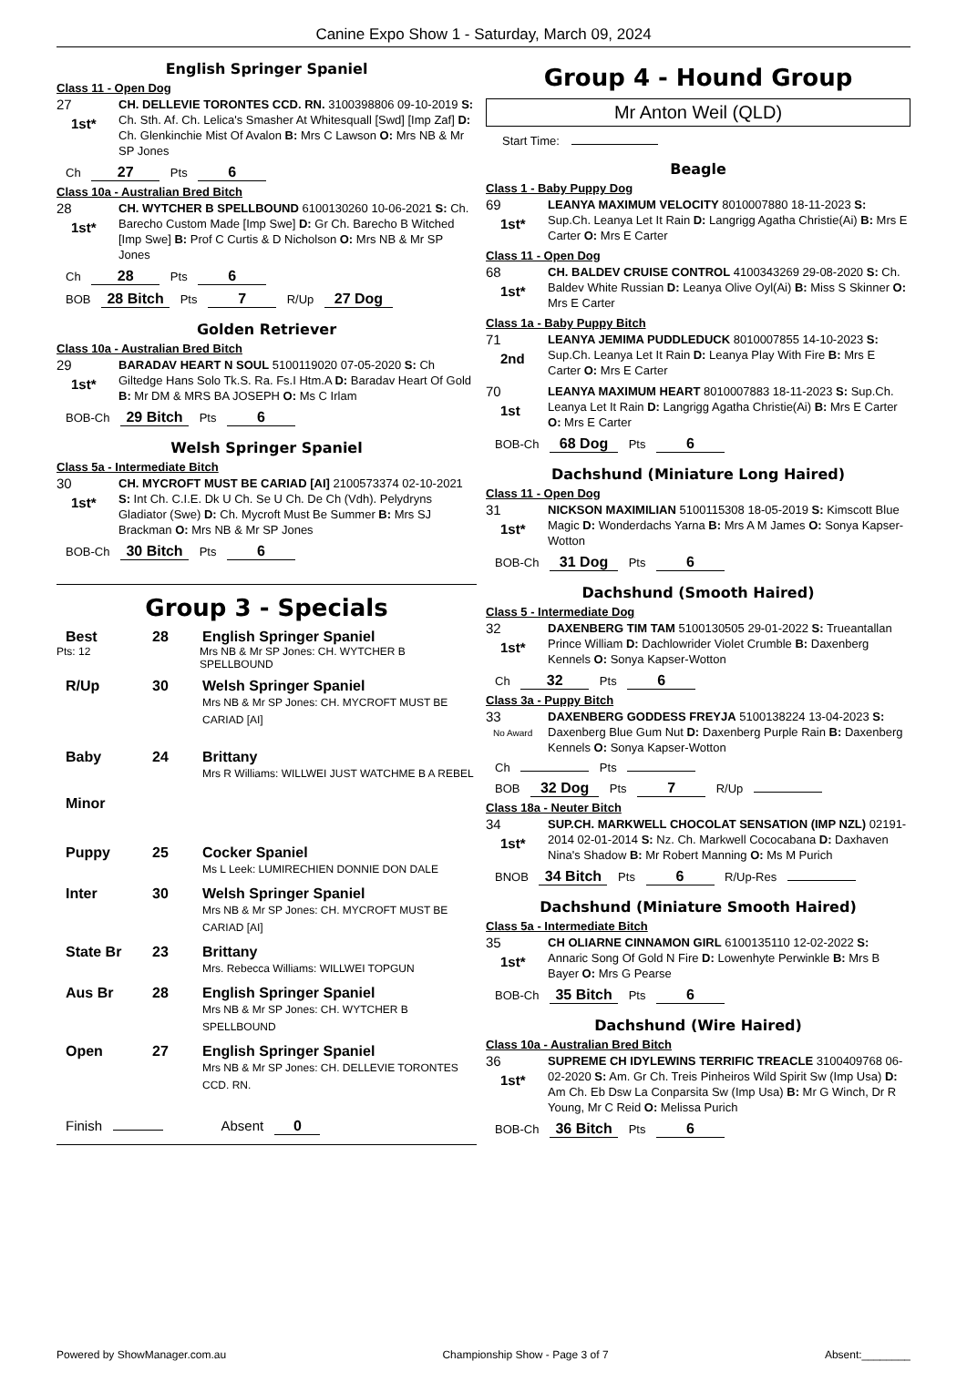Canine Expo Show 1 - Saturday, March 09, 2024
English Springer Spaniel
Class 11 - Open Dog
27
1st*
CH. DELLEVIE TORONTES CCD. RN. 3100398806 09-10-2019 S: Ch. Sth. Af. Ch. Lelica's Smasher At Whitesquall [Swd] [Imp Zaf] D: Ch. Glenkinchie Mist Of Avalon B: Mrs C Lawson O: Mrs NB & Mr SP Jones
Ch 27 Pts 6
Class 10a - Australian Bred Bitch
28
1st*
CH. WYTCHER B SPELLBOUND 6100130260 10-06-2021 S: Ch. Barecho Custom Made [Imp Swe] D: Gr Ch. Barecho B Witched [Imp Swe] B: Prof C Curtis & D Nicholson O: Mrs NB & Mr SP Jones
Ch 28 Pts 6
BOB 28 Bitch Pts 7 R/Up 27 Dog
Golden Retriever
Class 10a - Australian Bred Bitch
29
1st*
BARADAV HEART N SOUL 5100119020 07-05-2020 S: Ch Giltedge Hans Solo Tk.S. Ra. Fs.I Htm.A D: Baradav Heart Of Gold B: Mr DM & MRS BA JOSEPH O: Ms C Irlam
BOB-Ch 29 Bitch Pts 6
Welsh Springer Spaniel
Class 5a - Intermediate Bitch
30
1st*
CH. MYCROFT MUST BE CARIAD [AI] 2100573374 02-10-2021 S: Int Ch. C.I.E. Dk U Ch. Se U Ch. De Ch (Vdh). Pelydryns Gladiator (Swe) D: Ch. Mycroft Must Be Summer B: Mrs SJ Brackman O: Mrs NB & Mr SP Jones
BOB-Ch 30 Bitch Pts 6
Group 3 - Specials
Best 28 English Springer Spaniel
Pts: 12 Mrs NB & Mr SP Jones: CH. WYTCHER B SPELLBOUND
R/Up 30 Welsh Springer Spaniel
Mrs NB & Mr SP Jones: CH. MYCROFT MUST BE CARIAD [AI]
Baby 24 Brittany
Mrs R Williams: WILLWEI JUST WATCHME B A REBEL
Minor
Puppy 25 Cocker Spaniel
Ms L Leek: LUMIRECHIEN DONNIE DON DALE
Inter 30 Welsh Springer Spaniel
Mrs NB & Mr SP Jones: CH. MYCROFT MUST BE CARIAD [AI]
State Br 23 Brittany
Mrs. Rebecca Williams: WILLWEI TOPGUN
Aus Br 28 English Springer Spaniel
Mrs NB & Mr SP Jones: CH. WYTCHER B SPELLBOUND
Open 27 English Springer Spaniel
Mrs NB & Mr SP Jones: CH. DELLEVIE TORONTES CCD. RN.
Finish Absent 0
Group 4 - Hound Group
Mr Anton Weil (QLD)
Start Time:
Beagle
Class 1 - Baby Puppy Dog
69
1st*
LEANYA MAXIMUM VELOCITY 8010007880 18-11-2023 S: Sup.Ch. Leanya Let It Rain D: Langrigg Agatha Christie(Ai) B: Mrs E Carter O: Mrs E Carter
Class 11 - Open Dog
68
1st*
CH. BALDEV CRUISE CONTROL 4100343269 29-08-2020 S: Ch. Baldev White Russian D: Leanya Olive Oyl(Ai) B: Miss S Skinner O: Mrs E Carter
Class 1a - Baby Puppy Bitch
71
2nd
LEANYA JEMIMA PUDDLEDUCK 8010007855 14-10-2023 S: Sup.Ch. Leanya Let It Rain D: Leanya Play With Fire B: Mrs E Carter O: Mrs E Carter
70
1st
LEANYA MAXIMUM HEART 8010007883 18-11-2023 S: Sup.Ch. Leanya Let It Rain D: Langrigg Agatha Christie(Ai) B: Mrs E Carter O: Mrs E Carter
BOB-Ch 68 Dog Pts 6
Dachshund (Miniature Long Haired)
Class 11 - Open Dog
31
1st*
NICKSON MAXIMILIAN 5100115308 18-05-2019 S: Kimscott Blue Magic D: Wonderdachs Yarna B: Mrs A M James O: Sonya Kapser-Wotton
BOB-Ch 31 Dog Pts 6
Dachshund (Smooth Haired)
Class 5 - Intermediate Dog
32
1st*
DAXENBERG TIM TAM 5100130505 29-01-2022 S: Trueantallan Prince William D: Dachlowrider Violet Crumble B: Daxenberg Kennels O: Sonya Kapser-Wotton
Ch 32 Pts 6
Class 3a - Puppy Bitch
33
No Award
DAXENBERG GODDESS FREYJA 5100138224 13-04-2023 S: Daxenberg Blue Gum Nut D: Daxenberg Purple Rain B: Daxenberg Kennels O: Sonya Kapser-Wotton
Ch Pts
BOB 32 Dog Pts 7 R/Up
Class 18a - Neuter Bitch
34
1st*
SUP.CH. MARKWELL CHOCOLAT SENSATION (IMP NZL) 02191-2014 02-01-2014 S: Nz. Ch. Markwell Cococabana D: Daxhaven Nina's Shadow B: Mr Robert Manning O: Ms M Purich
BNOB 34 Bitch Pts 6 R/Up-Res
Dachshund (Miniature Smooth Haired)
Class 5a - Intermediate Bitch
35
1st*
CH OLIARNE CINNAMON GIRL 6100135110 12-02-2022 S: Annaric Song Of Gold N Fire D: Lowenhyte Perwinkle B: Mrs B Bayer O: Mrs G Pearse
BOB-Ch 35 Bitch Pts 6
Dachshund (Wire Haired)
Class 10a - Australian Bred Bitch
36
1st*
SUPREME CH IDYLEWINS TERRIFIC TREACLE 3100409768 06-02-2020 S: Am. Gr Ch. Treis Pinheiros Wild Spirit Sw (Imp Usa) D: Am Ch. Eb Dsw La Conparsita Sw (Imp Usa) B: Mr G Winch, Dr R Young, Mr C Reid O: Melissa Purich
BOB-Ch 36 Bitch Pts 6
Powered by ShowManager.com.au Championship Show - Page 3 of 7 Absent:________